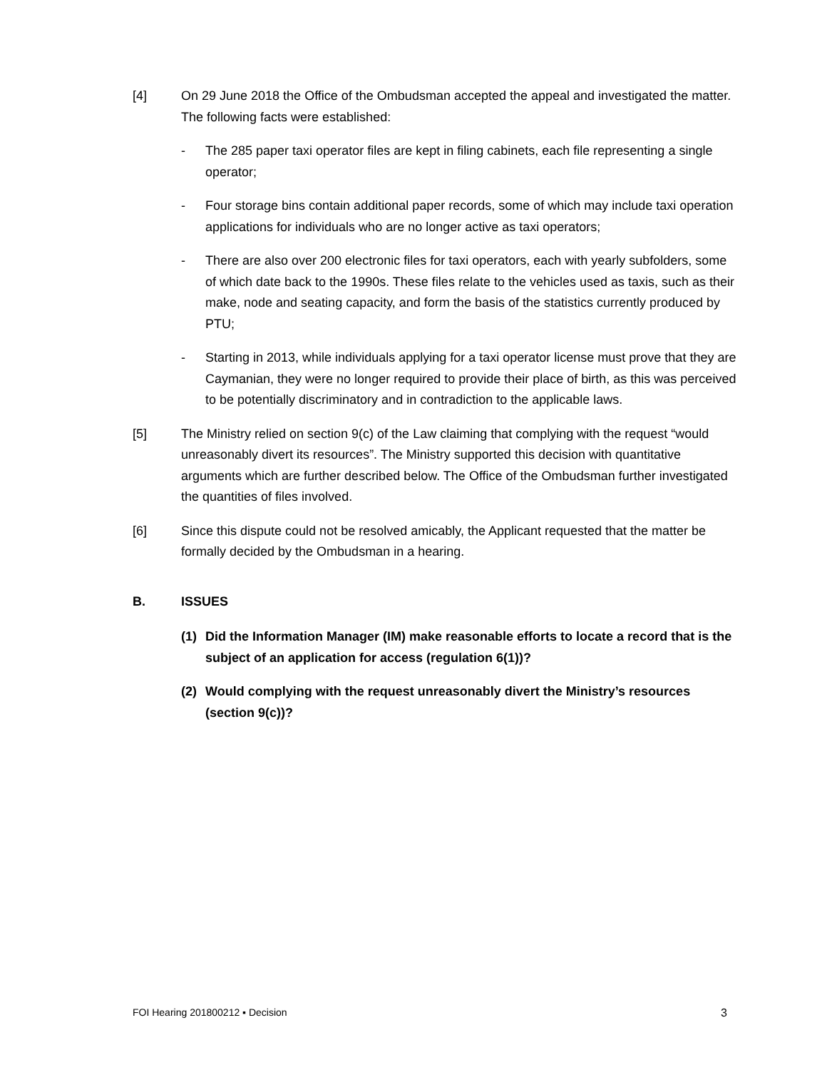[4] On 29 June 2018 the Office of the Ombudsman accepted the appeal and investigated the matter. The following facts were established:
- The 285 paper taxi operator files are kept in filing cabinets, each file representing a single operator;
- Four storage bins contain additional paper records, some of which may include taxi operation applications for individuals who are no longer active as taxi operators;
- There are also over 200 electronic files for taxi operators, each with yearly subfolders, some of which date back to the 1990s. These files relate to the vehicles used as taxis, such as their make, node and seating capacity, and form the basis of the statistics currently produced by PTU;
- Starting in 2013, while individuals applying for a taxi operator license must prove that they are Caymanian, they were no longer required to provide their place of birth, as this was perceived to be potentially discriminatory and in contradiction to the applicable laws.
[5] The Ministry relied on section 9(c) of the Law claiming that complying with the request “would unreasonably divert its resources”. The Ministry supported this decision with quantitative arguments which are further described below. The Office of the Ombudsman further investigated the quantities of files involved.
[6] Since this dispute could not be resolved amicably, the Applicant requested that the matter be formally decided by the Ombudsman in a hearing.
B. ISSUES
(1) Did the Information Manager (IM) make reasonable efforts to locate a record that is the subject of an application for access (regulation 6(1))?
(2) Would complying with the request unreasonably divert the Ministry’s resources (section 9(c))?
FOI Hearing 201800212 ▪ Decision 3